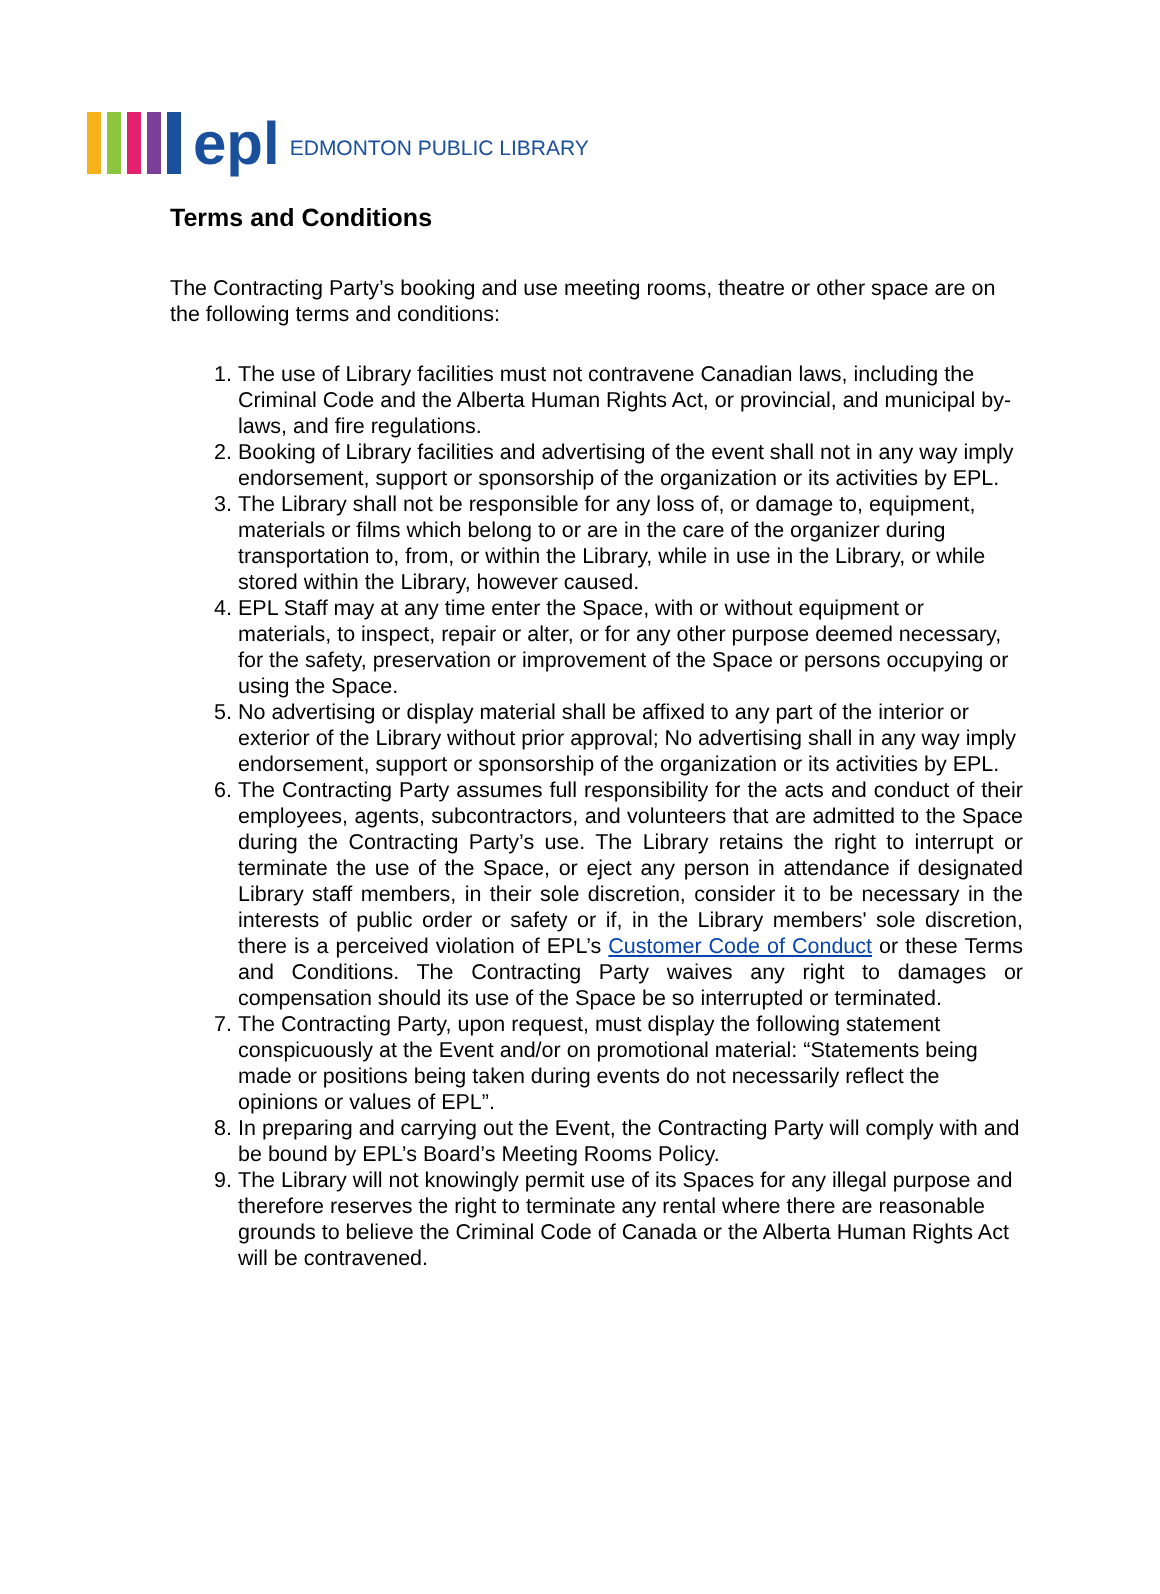epl EDMONTON PUBLIC LIBRARY
Terms and Conditions
The Contracting Party’s booking and use meeting rooms, theatre or other space are on the following terms and conditions:
1. The use of Library facilities must not contravene Canadian laws, including the Criminal Code and the Alberta Human Rights Act, or provincial, and municipal by-laws, and fire regulations.
2. Booking of Library facilities and advertising of the event shall not in any way imply endorsement, support or sponsorship of the organization or its activities by EPL.
3. The Library shall not be responsible for any loss of, or damage to, equipment, materials or films which belong to or are in the care of the organizer during transportation to, from, or within the Library, while in use in the Library, or while stored within the Library, however caused.
4. EPL Staff may at any time enter the Space, with or without equipment or materials, to inspect, repair or alter, or for any other purpose deemed necessary, for the safety, preservation or improvement of the Space or persons occupying or using the Space.
5. No advertising or display material shall be affixed to any part of the interior or exterior of the Library without prior approval; No advertising shall in any way imply endorsement, support or sponsorship of the organization or its activities by EPL.
6. The Contracting Party assumes full responsibility for the acts and conduct of their employees, agents, subcontractors, and volunteers that are admitted to the Space during the Contracting Party’s use. The Library retains the right to interrupt or terminate the use of the Space, or eject any person in attendance if designated Library staff members, in their sole discretion, consider it to be necessary in the interests of public order or safety or if, in the Library members' sole discretion, there is a perceived violation of EPL’s Customer Code of Conduct or these Terms and Conditions. The Contracting Party waives any right to damages or compensation should its use of the Space be so interrupted or terminated.
7. The Contracting Party, upon request, must display the following statement conspicuously at the Event and/or on promotional material: “Statements being made or positions being taken during events do not necessarily reflect the opinions or values of EPL”.
8. In preparing and carrying out the Event, the Contracting Party will comply with and be bound by EPL’s Board’s Meeting Rooms Policy.
9. The Library will not knowingly permit use of its Spaces for any illegal purpose and therefore reserves the right to terminate any rental where there are reasonable grounds to believe the Criminal Code of Canada or the Alberta Human Rights Act will be contravened.